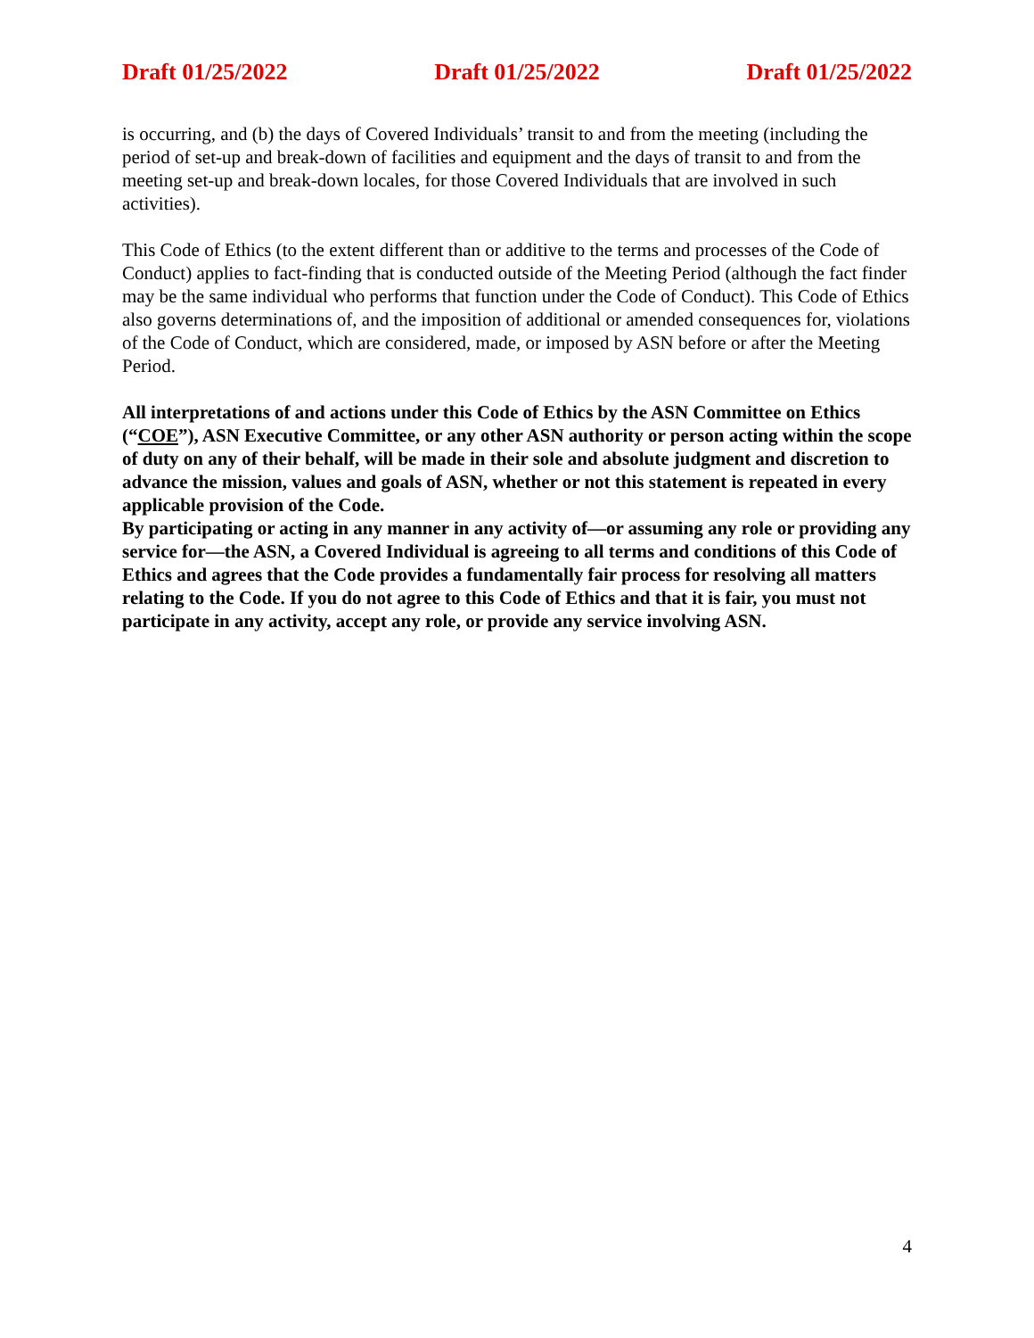Draft 01/25/2022 Draft 01/25/2022 Draft 01/25/2022
is occurring, and (b) the days of Covered Individuals’ transit to and from the meeting (including the period of set-up and break-down of facilities and equipment and the days of transit to and from the meeting set-up and break-down locales, for those Covered Individuals that are involved in such activities).
This Code of Ethics (to the extent different than or additive to the terms and processes of the Code of Conduct) applies to fact-finding that is conducted outside of the Meeting Period (although the fact finder may be the same individual who performs that function under the Code of Conduct). This Code of Ethics also governs determinations of, and the imposition of additional or amended consequences for, violations of the Code of Conduct, which are considered, made, or imposed by ASN before or after the Meeting Period.
All interpretations of and actions under this Code of Ethics by the ASN Committee on Ethics (“COE”), ASN Executive Committee, or any other ASN authority or person acting within the scope of duty on any of their behalf, will be made in their sole and absolute judgment and discretion to advance the mission, values and goals of ASN, whether or not this statement is repeated in every applicable provision of the Code.
By participating or acting in any manner in any activity of—or assuming any role or providing any service for—the ASN, a Covered Individual is agreeing to all terms and conditions of this Code of Ethics and agrees that the Code provides a fundamentally fair process for resolving all matters relating to the Code. If you do not agree to this Code of Ethics and that it is fair, you must not participate in any activity, accept any role, or provide any service involving ASN.
4